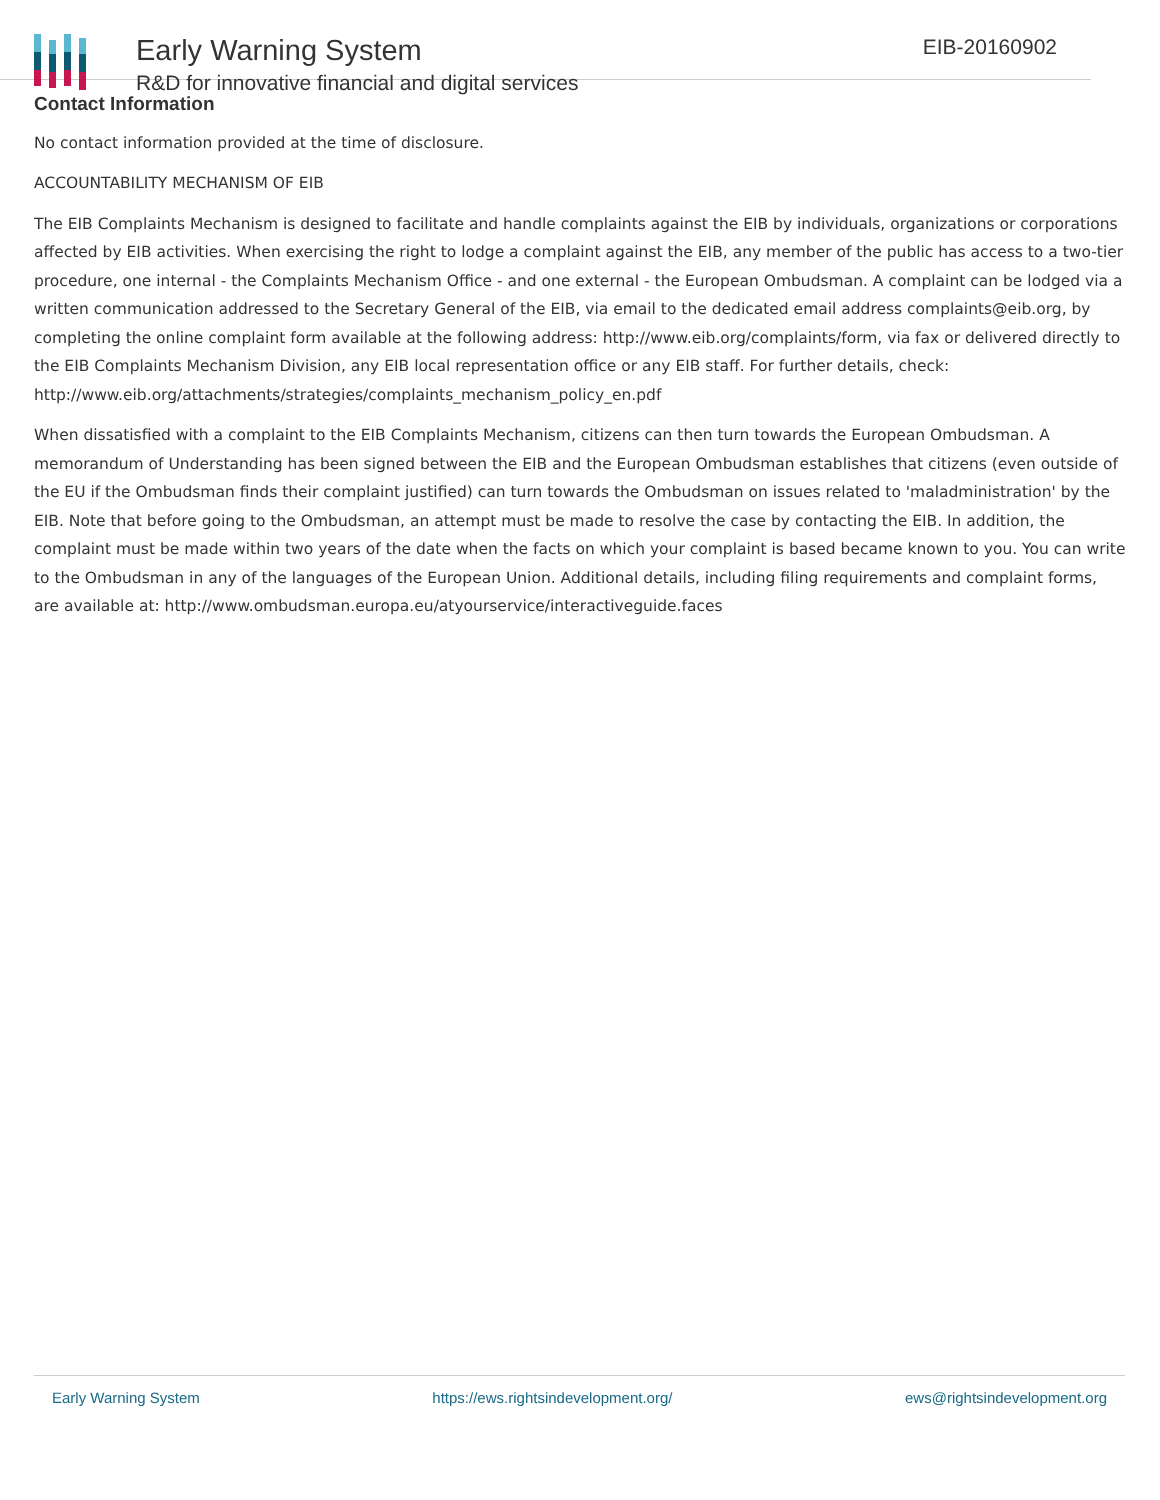Early Warning System
R&D for innovative financial and digital services
EIB-20160902
Contact Information
No contact information provided at the time of disclosure.
ACCOUNTABILITY MECHANISM OF EIB
The EIB Complaints Mechanism is designed to facilitate and handle complaints against the EIB by individuals, organizations or corporations affected by EIB activities. When exercising the right to lodge a complaint against the EIB, any member of the public has access to a two-tier procedure, one internal - the Complaints Mechanism Office - and one external - the European Ombudsman. A complaint can be lodged via a written communication addressed to the Secretary General of the EIB, via email to the dedicated email address complaints@eib.org, by completing the online complaint form available at the following address: http://www.eib.org/complaints/form, via fax or delivered directly to the EIB Complaints Mechanism Division, any EIB local representation office or any EIB staff. For further details, check: http://www.eib.org/attachments/strategies/complaints_mechanism_policy_en.pdf
When dissatisfied with a complaint to the EIB Complaints Mechanism, citizens can then turn towards the European Ombudsman. A memorandum of Understanding has been signed between the EIB and the European Ombudsman establishes that citizens (even outside of the EU if the Ombudsman finds their complaint justified) can turn towards the Ombudsman on issues related to 'maladministration' by the EIB. Note that before going to the Ombudsman, an attempt must be made to resolve the case by contacting the EIB. In addition, the complaint must be made within two years of the date when the facts on which your complaint is based became known to you. You can write to the Ombudsman in any of the languages of the European Union. Additional details, including filing requirements and complaint forms, are available at: http://www.ombudsman.europa.eu/atyourservice/interactiveguide.faces
Early Warning System https://ews.rightsindevelopment.org/ ews@rightsindevelopment.org